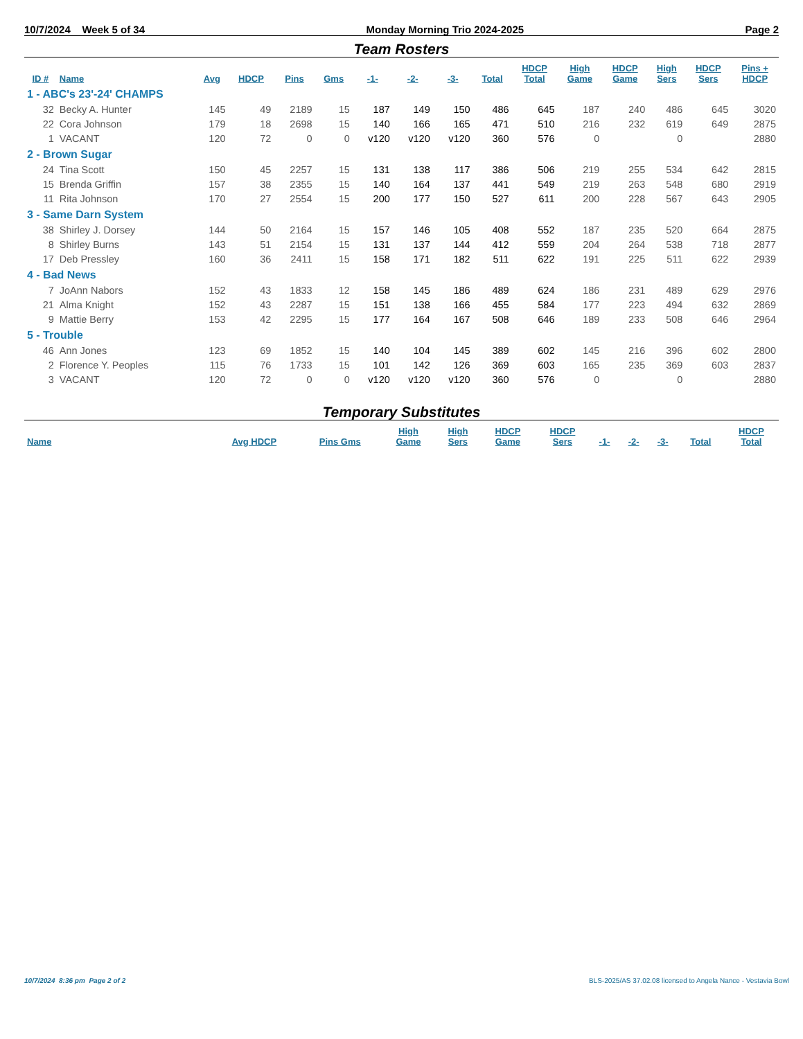10/7/2024 Week 5 of 34 Monday Morning Trio 2024-2025 Page 2
Team Rosters
| ID # | Name | Avg | HDCP | Pins | Gms | -1- | -2- | -3- | Total | HDCP Total | High Game | HDCP Game | High Sers | HDCP Sers | Pins + HDCP |
| --- | --- | --- | --- | --- | --- | --- | --- | --- | --- | --- | --- | --- | --- | --- | --- |
| 1 - ABC's 23'-24' CHAMPS | | | | | | | | | | | | | | | |
| 32 | Becky A. Hunter | 145 | 49 | 2189 | 15 | 187 | 149 | 150 | 486 | 645 | 187 | 240 | 486 | 645 | 3020 |
| 22 | Cora Johnson | 179 | 18 | 2698 | 15 | 140 | 166 | 165 | 471 | 510 | 216 | 232 | 619 | 649 | 2875 |
| 1 | VACANT | 120 | 72 | 0 | 0 | v120 | v120 | v120 | 360 | 576 | 0 | | 0 | | 2880 |
| 2 - Brown Sugar | | | | | | | | | | | | | | | |
| 24 | Tina Scott | 150 | 45 | 2257 | 15 | 131 | 138 | 117 | 386 | 506 | 219 | 255 | 534 | 642 | 2815 |
| 15 | Brenda Griffin | 157 | 38 | 2355 | 15 | 140 | 164 | 137 | 441 | 549 | 219 | 263 | 548 | 680 | 2919 |
| 11 | Rita Johnson | 170 | 27 | 2554 | 15 | 200 | 177 | 150 | 527 | 611 | 200 | 228 | 567 | 643 | 2905 |
| 3 - Same Darn System | | | | | | | | | | | | | | | |
| 38 | Shirley J. Dorsey | 144 | 50 | 2164 | 15 | 157 | 146 | 105 | 408 | 552 | 187 | 235 | 520 | 664 | 2875 |
| 8 | Shirley Burns | 143 | 51 | 2154 | 15 | 131 | 137 | 144 | 412 | 559 | 204 | 264 | 538 | 718 | 2877 |
| 17 | Deb Pressley | 160 | 36 | 2411 | 15 | 158 | 171 | 182 | 511 | 622 | 191 | 225 | 511 | 622 | 2939 |
| 4 - Bad News | | | | | | | | | | | | | | | |
| 7 | JoAnn Nabors | 152 | 43 | 1833 | 12 | 158 | 145 | 186 | 489 | 624 | 186 | 231 | 489 | 629 | 2976 |
| 21 | Alma Knight | 152 | 43 | 2287 | 15 | 151 | 138 | 166 | 455 | 584 | 177 | 223 | 494 | 632 | 2869 |
| 9 | Mattie Berry | 153 | 42 | 2295 | 15 | 177 | 164 | 167 | 508 | 646 | 189 | 233 | 508 | 646 | 2964 |
| 5 - Trouble | | | | | | | | | | | | | | | |
| 46 | Ann Jones | 123 | 69 | 1852 | 15 | 140 | 104 | 145 | 389 | 602 | 145 | 216 | 396 | 602 | 2800 |
| 2 | Florence Y. Peoples | 115 | 76 | 1733 | 15 | 101 | 142 | 126 | 369 | 603 | 165 | 235 | 369 | 603 | 2837 |
| 3 | VACANT | 120 | 72 | 0 | 0 | v120 | v120 | v120 | 360 | 576 | 0 | | 0 | | 2880 |
Temporary Substitutes
| Name | Avg HDCP | Pins Gms | High Game | High Sers | HDCP Game | HDCP Sers | -1- | -2- | -3- | Total | HDCP Total |
| --- | --- | --- | --- | --- | --- | --- | --- | --- | --- | --- | --- |
10/7/2024 8:36 pm Page 2 of 2 BLS-2025/AS 37.02.08 licensed to Angela Nance - Vestavia Bowl